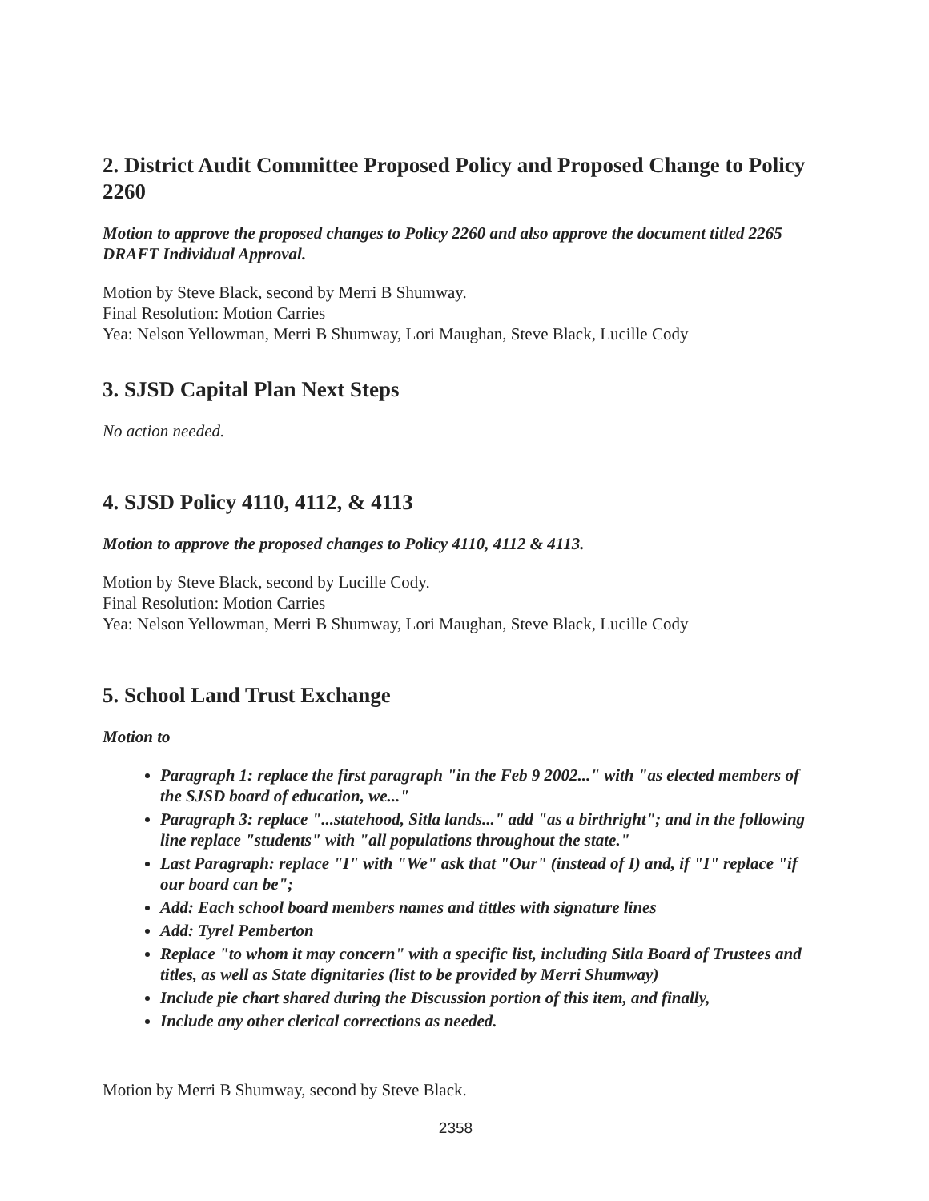2. District Audit Committee Proposed Policy and Proposed Change to Policy 2260
Motion to approve the proposed changes to Policy 2260 and also approve the document titled 2265 DRAFT Individual Approval.
Motion by Steve Black, second by Merri B Shumway.
Final Resolution: Motion Carries
Yea: Nelson Yellowman, Merri B Shumway, Lori Maughan, Steve Black, Lucille Cody
3. SJSD Capital Plan Next Steps
No action needed.
4. SJSD Policy 4110, 4112, & 4113
Motion to approve the proposed changes to Policy 4110, 4112 & 4113.
Motion by Steve Black, second by Lucille Cody.
Final Resolution: Motion Carries
Yea: Nelson Yellowman, Merri B Shumway, Lori Maughan, Steve Black, Lucille Cody
5. School Land Trust Exchange
Motion to
Paragraph 1: replace the first paragraph "in the Feb 9 2002..." with "as elected members of the SJSD board of education, we..."
Paragraph 3: replace "...statehood, Sitla lands..." add "as a birthright"; and in the following line replace "students" with "all populations throughout the state."
Last Paragraph: replace "I" with "We" ask that "Our" (instead of I) and, if "I" replace "if our board can be";
Add: Each school board members names and tittles with signature lines
Add: Tyrel Pemberton
Replace "to whom it may concern" with a specific list, including Sitla Board of Trustees and titles, as well as State dignitaries (list to be provided by Merri Shumway)
Include pie chart shared during the Discussion portion of this item, and finally,
Include any other clerical corrections as needed.
Motion by Merri B Shumway, second by Steve Black.
2358